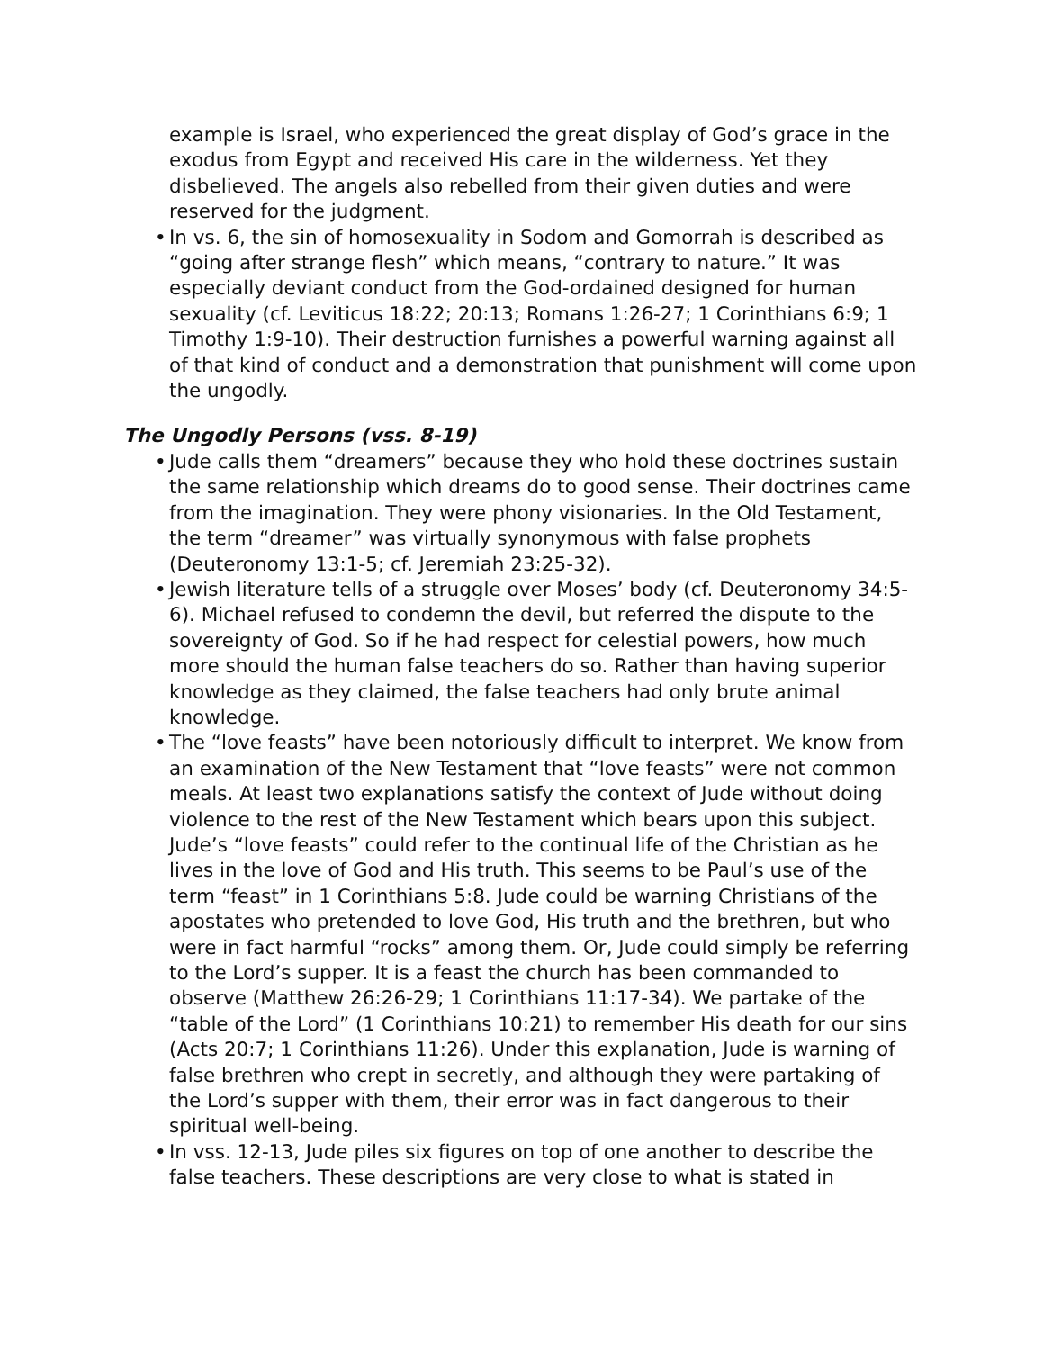example is Israel, who experienced the great display of God’s grace in the exodus from Egypt and received His care in the wilderness. Yet they disbelieved. The angels also rebelled from their given duties and were reserved for the judgment.
• In vs. 6, the sin of homosexuality in Sodom and Gomorrah is described as “going after strange flesh” which means, “contrary to nature.” It was especially deviant conduct from the God-ordained designed for human sexuality (cf. Leviticus 18:22; 20:13; Romans 1:26-27; 1 Corinthians 6:9; 1 Timothy 1:9-10). Their destruction furnishes a powerful warning against all of that kind of conduct and a demonstration that punishment will come upon the ungodly.
The Ungodly Persons (vss. 8-19)
• Jude calls them “dreamers” because they who hold these doctrines sustain the same relationship which dreams do to good sense. Their doctrines came from the imagination. They were phony visionaries. In the Old Testament, the term “dreamer” was virtually synonymous with false prophets (Deuteronomy 13:1-5; cf. Jeremiah 23:25-32).
• Jewish literature tells of a struggle over Moses’ body (cf. Deuteronomy 34:5-6). Michael refused to condemn the devil, but referred the dispute to the sovereignty of God. So if he had respect for celestial powers, how much more should the human false teachers do so. Rather than having superior knowledge as they claimed, the false teachers had only brute animal knowledge.
• The “love feasts” have been notoriously difficult to interpret. We know from an examination of the New Testament that “love feasts” were not common meals. At least two explanations satisfy the context of Jude without doing violence to the rest of the New Testament which bears upon this subject. Jude’s “love feasts” could refer to the continual life of the Christian as he lives in the love of God and His truth. This seems to be Paul’s use of the term “feast” in 1 Corinthians 5:8. Jude could be warning Christians of the apostates who pretended to love God, His truth and the brethren, but who were in fact harmful “rocks” among them. Or, Jude could simply be referring to the Lord’s supper. It is a feast the church has been commanded to observe (Matthew 26:26-29; 1 Corinthians 11:17-34). We partake of the “table of the Lord” (1 Corinthians 10:21) to remember His death for our sins (Acts 20:7; 1 Corinthians 11:26). Under this explanation, Jude is warning of false brethren who crept in secretly, and although they were partaking of the Lord’s supper with them, their error was in fact dangerous to their spiritual well-being.
• In vss. 12-13, Jude piles six figures on top of one another to describe the false teachers. These descriptions are very close to what is stated in